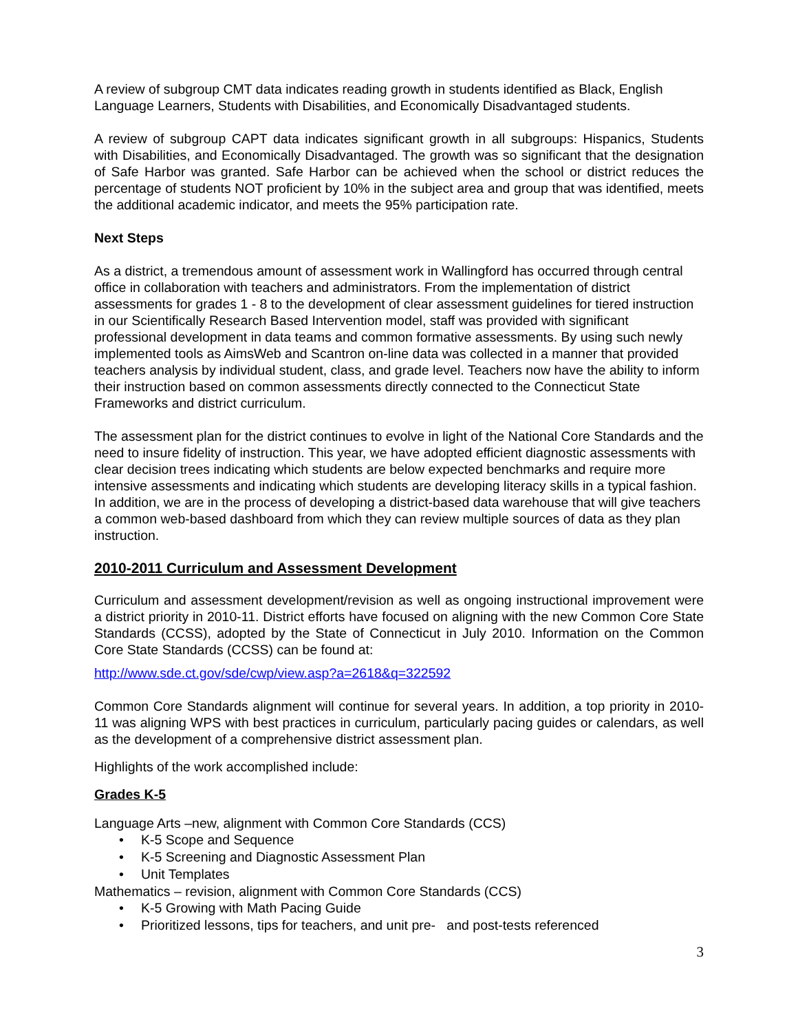A review of subgroup CMT data indicates reading growth in students identified as Black, English Language Learners, Students with Disabilities, and Economically Disadvantaged students.
A review of subgroup CAPT data indicates significant growth in all subgroups: Hispanics, Students with Disabilities, and Economically Disadvantaged. The growth was so significant that the designation of Safe Harbor was granted. Safe Harbor can be achieved when the school or district reduces the percentage of students NOT proficient by 10% in the subject area and group that was identified, meets the additional academic indicator, and meets the 95% participation rate.
Next Steps
As a district, a tremendous amount of assessment work in Wallingford has occurred through central office in collaboration with teachers and administrators. From the implementation of district assessments for grades 1 - 8 to the development of clear assessment guidelines for tiered instruction in our Scientifically Research Based Intervention model, staff was provided with significant professional development in data teams and common formative assessments. By using such newly implemented tools as AimsWeb and Scantron on-line data was collected in a manner that provided teachers analysis by individual student, class, and grade level. Teachers now have the ability to inform their instruction based on common assessments directly connected to the Connecticut State Frameworks and district curriculum.
The assessment plan for the district continues to evolve in light of the National Core Standards and the need to insure fidelity of instruction. This year, we have adopted efficient diagnostic assessments with clear decision trees indicating which students are below expected benchmarks and require more intensive assessments and indicating which students are developing literacy skills in a typical fashion. In addition, we are in the process of developing a district-based data warehouse that will give teachers a common web-based dashboard from which they can review multiple sources of data as they plan instruction.
2010-2011 Curriculum and Assessment Development
Curriculum and assessment development/revision as well as ongoing instructional improvement were a district priority in 2010-11. District efforts have focused on aligning with the new Common Core State Standards (CCSS), adopted by the State of Connecticut in July 2010. Information on the Common Core State Standards (CCSS) can be found at:
http://www.sde.ct.gov/sde/cwp/view.asp?a=2618&q=322592
Common Core Standards alignment will continue for several years. In addition, a top priority in 2010-11 was aligning WPS with best practices in curriculum, particularly pacing guides or calendars, as well as the development of a comprehensive district assessment plan.
Highlights of the work accomplished include:
Grades K-5
Language Arts –new, alignment with Common Core Standards (CCS)
• K-5 Scope and Sequence
• K-5 Screening and Diagnostic Assessment Plan
• Unit Templates
Mathematics – revision, alignment with Common Core Standards (CCS)
• K-5 Growing with Math Pacing Guide
• Prioritized lessons, tips for teachers, and unit pre- and post-tests referenced
3